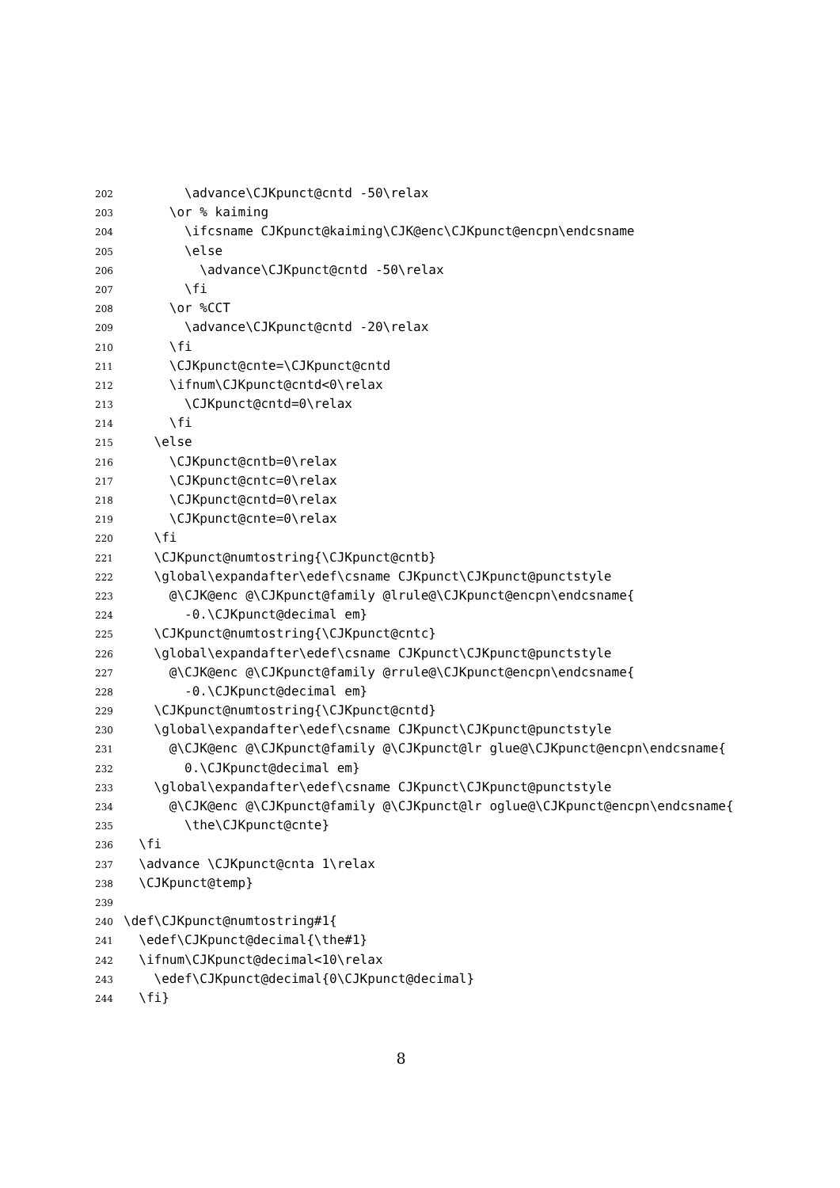202 \advance\CJKpunct@cntd -50\relax
203 \or % kaiming
204 \ifcsname CJKpunct@kaiming\CJK@enc\CJKpunct@encpn\endcsname
205 \else
206 \advance\CJKpunct@cntd -50\relax
207 \fi
208 \or %CCT
209 \advance\CJKpunct@cntd -20\relax
210 \fi
211 \CJKpunct@cnte=\CJKpunct@cntd
212 \ifnum\CJKpunct@cntd<0\relax
213 \CJKpunct@cntd=0\relax
214 \fi
215 \else
216 \CJKpunct@cntb=0\relax
217 \CJKpunct@cntc=0\relax
218 \CJKpunct@cntd=0\relax
219 \CJKpunct@cnte=0\relax
220 \fi
221 \CJKpunct@numtostring{\CJKpunct@cntb}
222 \global\expandafter\edef\csname CJKpunct\CJKpunct@punctstyle
223 @\CJK@enc @\CJKpunct@family @lrule@\CJKpunct@encpn\endcsname{
224 -0.\CJKpunct@decimal em}
225 \CJKpunct@numtostring{\CJKpunct@cntc}
226 \global\expandafter\edef\csname CJKpunct\CJKpunct@punctstyle
227 @\CJK@enc @\CJKpunct@family @rrule@\CJKpunct@encpn\endcsname{
228 -0.\CJKpunct@decimal em}
229 \CJKpunct@numtostring{\CJKpunct@cntd}
230 \global\expandafter\edef\csname CJKpunct\CJKpunct@punctstyle
231 @\CJK@enc @\CJKpunct@family @\CJKpunct@lr glue@\CJKpunct@encpn\endcsname{
232 0.\CJKpunct@decimal em}
233 \global\expandafter\edef\csname CJKpunct\CJKpunct@punctstyle
234 @\CJK@enc @\CJKpunct@family @\CJKpunct@lr oglue@\CJKpunct@encpn\endcsname{
235 \the\CJKpunct@cnte}
236 \fi
237 \advance \CJKpunct@cnta 1\relax
238 \CJKpunct@temp}
239
240 \def\CJKpunct@numtostring#1{
241 \edef\CJKpunct@decimal{\the#1}
242 \ifnum\CJKpunct@decimal<10\relax
243 \edef\CJKpunct@decimal{0\CJKpunct@decimal}
244 \fi}
8